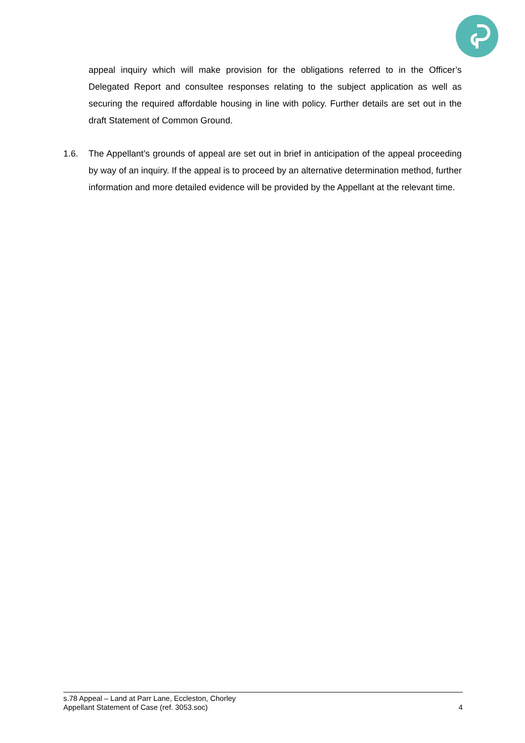appeal inquiry which will make provision for the obligations referred to in the Officer’s Delegated Report and consultee responses relating to the subject application as well as securing the required affordable housing in line with policy. Further details are set out in the draft Statement of Common Ground.
1.6. The Appellant’s grounds of appeal are set out in brief in anticipation of the appeal proceeding by way of an inquiry. If the appeal is to proceed by an alternative determination method, further information and more detailed evidence will be provided by the Appellant at the relevant time.
s.78 Appeal – Land at Parr Lane, Eccleston, Chorley
Appellant Statement of Case (ref. 3053.soc) 4